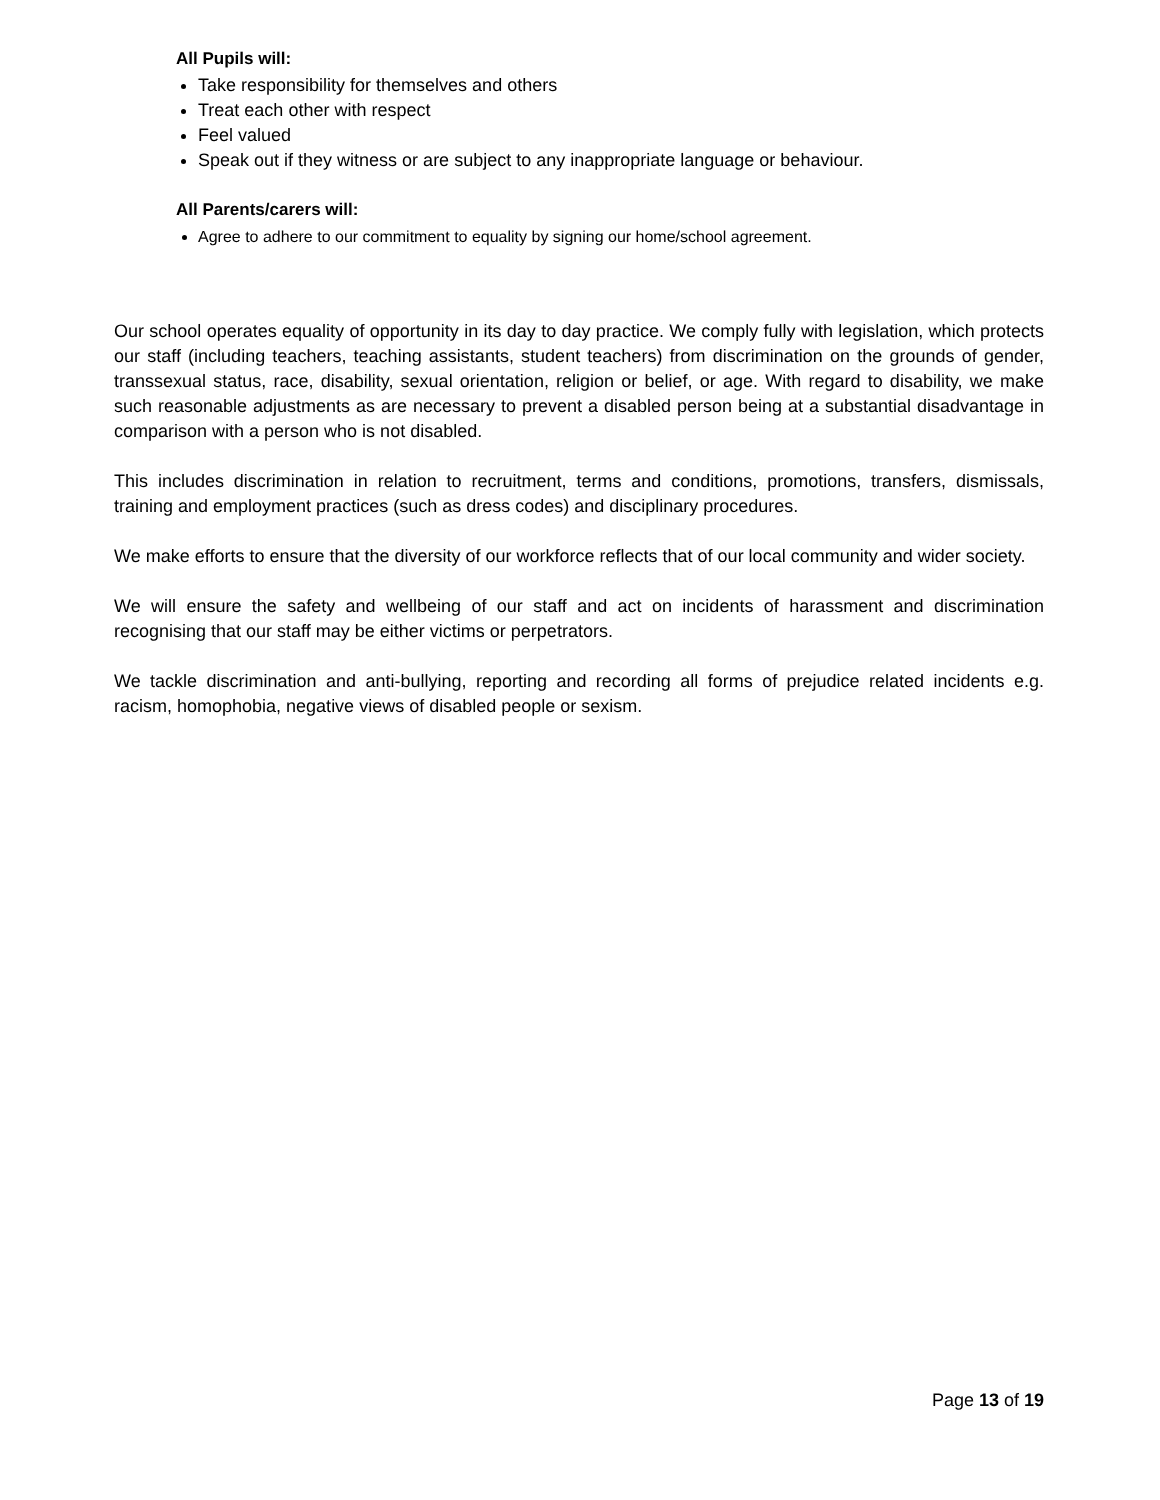All Pupils will:
Take responsibility for themselves and others
Treat each other with respect
Feel valued
Speak out if they witness or are subject to any inappropriate language or behaviour.
All Parents/carers will:
Agree to adhere to our commitment to equality by signing our home/school agreement.
Our school operates equality of opportunity in its day to day practice. We comply fully with legislation, which protects our staff (including teachers, teaching assistants, student teachers) from discrimination on the grounds of gender, transsexual status, race, disability, sexual orientation, religion or belief, or age. With regard to disability, we make such reasonable adjustments as are necessary to prevent a disabled person being at a substantial disadvantage in comparison with a person who is not disabled.
This includes discrimination in relation to recruitment, terms and conditions, promotions, transfers, dismissals, training and employment practices (such as dress codes) and disciplinary procedures.
We make efforts to ensure that the diversity of our workforce reflects that of our local community and wider society.
We will ensure the safety and wellbeing of our staff and act on incidents of harassment and discrimination recognising that our staff may be either victims or perpetrators.
We tackle discrimination and anti-bullying, reporting and recording all forms of prejudice related incidents e.g. racism, homophobia, negative views of disabled people or sexism.
Page 13 of 19